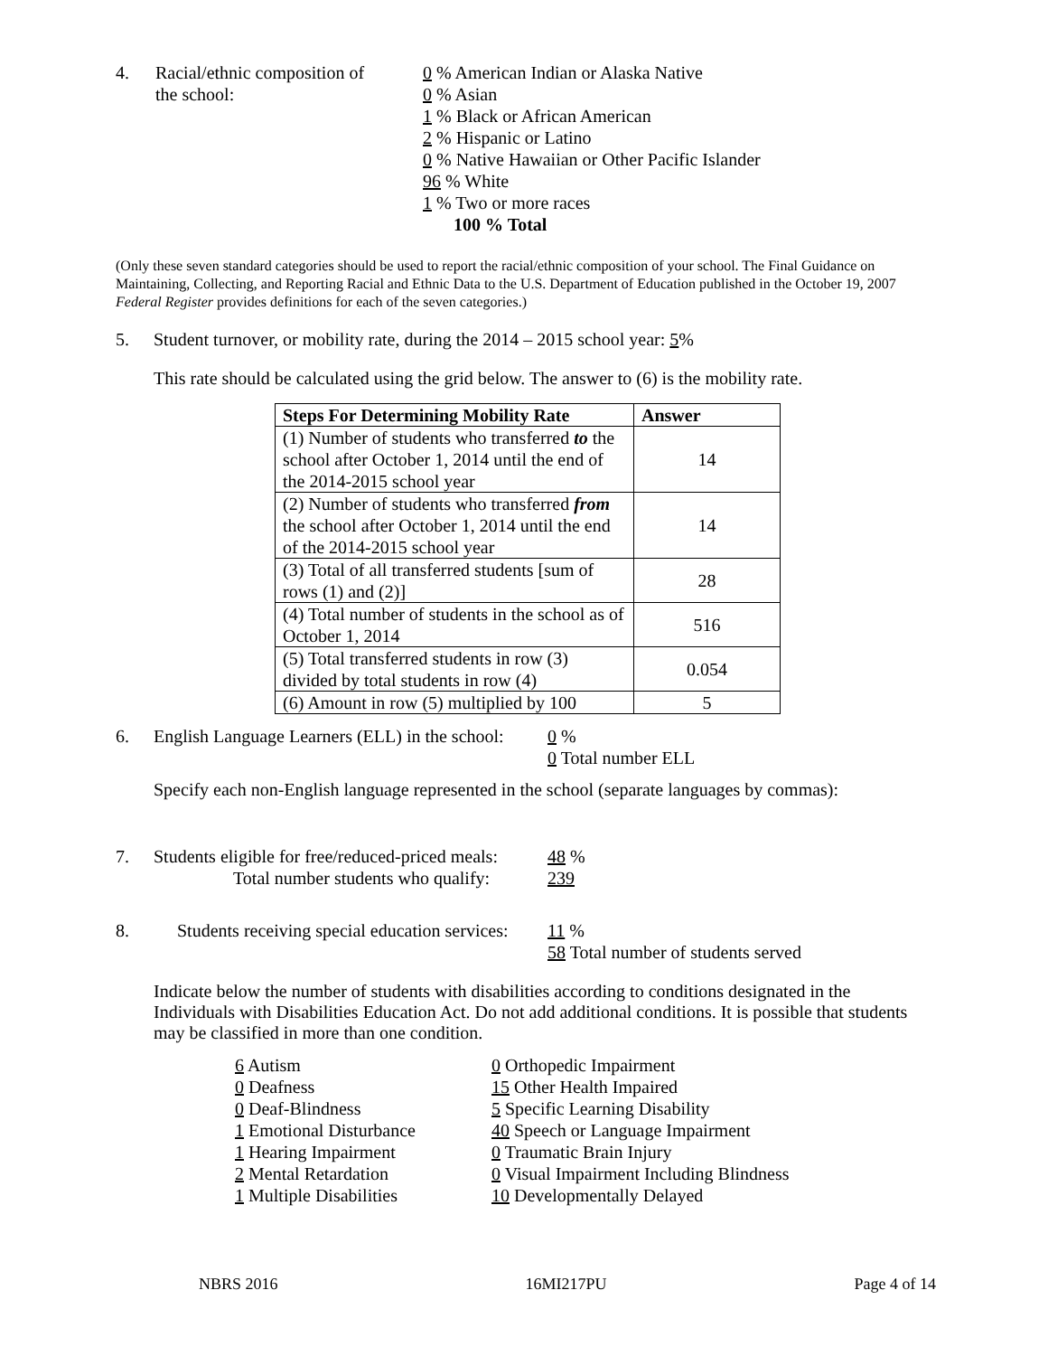4. Racial/ethnic composition of
the school:
0 % American Indian or Alaska Native
0 % Asian
1 % Black or African American
2 % Hispanic or Latino
0 % Native Hawaiian or Other Pacific Islander
96 % White
1 % Two or more races
100 % Total
(Only these seven standard categories should be used to report the racial/ethnic composition of your school. The Final Guidance on Maintaining, Collecting, and Reporting Racial and Ethnic Data to the U.S. Department of Education published in the October 19, 2007 Federal Register provides definitions for each of the seven categories.)
5. Student turnover, or mobility rate, during the 2014 – 2015 school year: 5%
This rate should be calculated using the grid below. The answer to (6) is the mobility rate.
| Steps For Determining Mobility Rate | Answer |
| --- | --- |
| (1) Number of students who transferred to the school after October 1, 2014 until the end of the 2014-2015 school year | 14 |
| (2) Number of students who transferred from the school after October 1, 2014 until the end of the 2014-2015 school year | 14 |
| (3) Total of all transferred students [sum of rows (1) and (2)] | 28 |
| (4) Total number of students in the school as of October 1, 2014 | 516 |
| (5) Total transferred students in row (3) divided by total students in row (4) | 0.054 |
| (6) Amount in row (5) multiplied by 100 | 5 |
6. English Language Learners (ELL) in the school:
0 %
0 Total number ELL
Specify each non-English language represented in the school (separate languages by commas):
7. Students eligible for free/reduced-priced meals:
Total number students who qualify:
48 %
239
8. Students receiving special education services:
11 %
58 Total number of students served
Indicate below the number of students with disabilities according to conditions designated in the Individuals with Disabilities Education Act. Do not add additional conditions. It is possible that students may be classified in more than one condition.
6 Autism
0 Deafness
0 Deaf-Blindness
1 Emotional Disturbance
1 Hearing Impairment
2 Mental Retardation
1 Multiple Disabilities
0 Orthopedic Impairment
15 Other Health Impaired
5 Specific Learning Disability
40 Speech or Language Impairment
0 Traumatic Brain Injury
0 Visual Impairment Including Blindness
10 Developmentally Delayed
NBRS 2016 16MI217PU Page 4 of 14